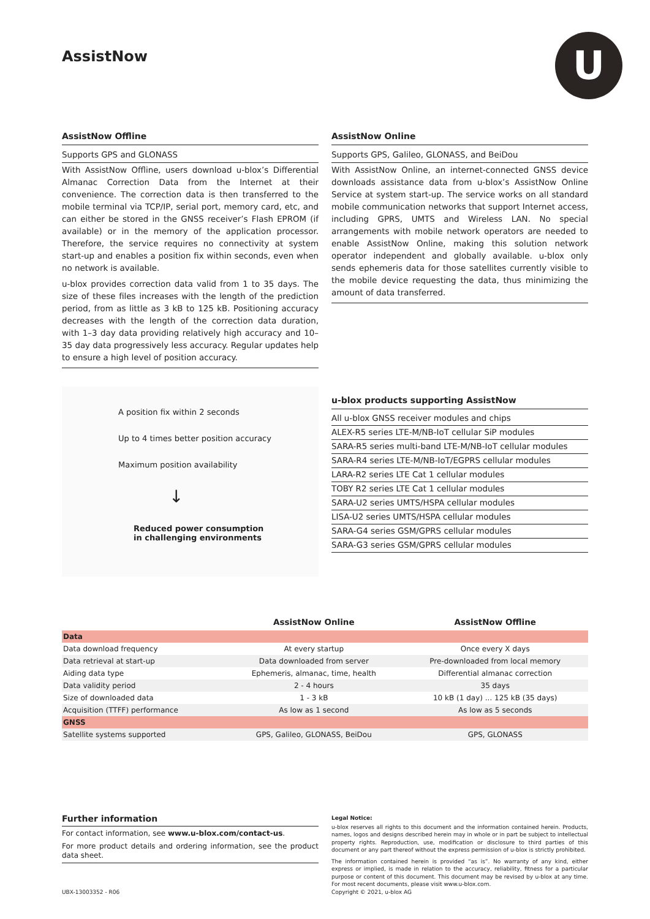U
AssistNow
AssistNow Offline
Supports GPS and GLONASS
With AssistNow Offline, users download u-blox’s Differential Almanac Correction Data from the Internet at their convenience. The correction data is then transferred to the mobile terminal via TCP/IP, serial port, memory card, etc, and can either be stored in the GNSS receiver’s Flash EPROM (if available) or in the memory of the application processor. Therefore, the service requires no connectivity at system start-up and enables a position fix within seconds, even when no network is available.
u-blox provides correction data valid from 1 to 35 days. The size of these files increases with the length of the prediction period, from as little as 3 kB to 125 kB. Positioning accuracy decreases with the length of the correction data duration, with 1–3 day data providing relatively high accuracy and 10–35 day data progressively less accuracy. Regular updates help to ensure a high level of position accuracy.
AssistNow Online
Supports GPS, Galileo, GLONASS, and BeiDou
With AssistNow Online, an internet-connected GNSS device downloads assistance data from u-blox’s AssistNow Online Service at system start-up. The service works on all standard mobile communication networks that support Internet access, including GPRS, UMTS and Wireless LAN. No special arrangements with mobile network operators are needed to enable AssistNow Online, making this solution network operator independent and globally available. u-blox only sends ephemeris data for those satellites currently visible to the mobile device requesting the data, thus minimizing the amount of data transferred.
A position fix within 2 seconds
Up to 4 times better position accuracy
Maximum position availability
↓
Reduced power consumption
in challenging environments
u-blox products supporting AssistNow
All u-blox GNSS receiver modules and chips
ALEX-R5 series LTE-M/NB-IoT cellular SiP modules
SARA-R5 series multi-band LTE-M/NB-IoT cellular modules
SARA-R4 series LTE-M/NB-IoT/EGPRS cellular modules
LARA-R2 series LTE Cat 1 cellular modules
TOBY R2 series LTE Cat 1 cellular modules
SARA-U2 series UMTS/HSPA cellular modules
LISA-U2 series UMTS/HSPA cellular modules
SARA-G4 series GSM/GPRS cellular modules
SARA-G3 series GSM/GPRS cellular modules
| | AssistNow Online | AssistNow Offline |
| --- | --- | --- |
| Data | | |
| Data download frequency | At every startup | Once every X days |
| Data retrieval at start-up | Data downloaded from server | Pre-downloaded from local memory |
| Aiding data type | Ephemeris, almanac, time, health | Differential almanac correction |
| Data validity period | 2 - 4 hours | 35 days |
| Size of downloaded data | 1 - 3 kB | 10 kB (1 day) ... 125 kB (35 days) |
| Acquisition (TTFF) performance | As low as 1 second | As low as 5 seconds |
| GNSS | | |
| Satellite systems supported | GPS, Galileo, GLONASS, BeiDou | GPS, GLONASS |
Further information
For contact information, see www.u-blox.com/contact-us.
For more product details and ordering information, see the product data sheet.
UBX-13003352 - R06
Legal Notice:
u-blox reserves all rights to this document and the information contained herein. Products, names, logos and designs described herein may in whole or in part be subject to intellectual property rights. Reproduction, use, modification or disclosure to third parties of this document or any part thereof without the express permission of u-blox is strictly prohibited.
The information contained herein is provided “as is”. No warranty of any kind, either express or implied, is made in relation to the accuracy, reliability, fitness for a particular purpose or content of this document. This document may be revised by u-blox at any time. For most recent documents, please visit www.u-blox.com.
Copyright © 2021, u-blox AG